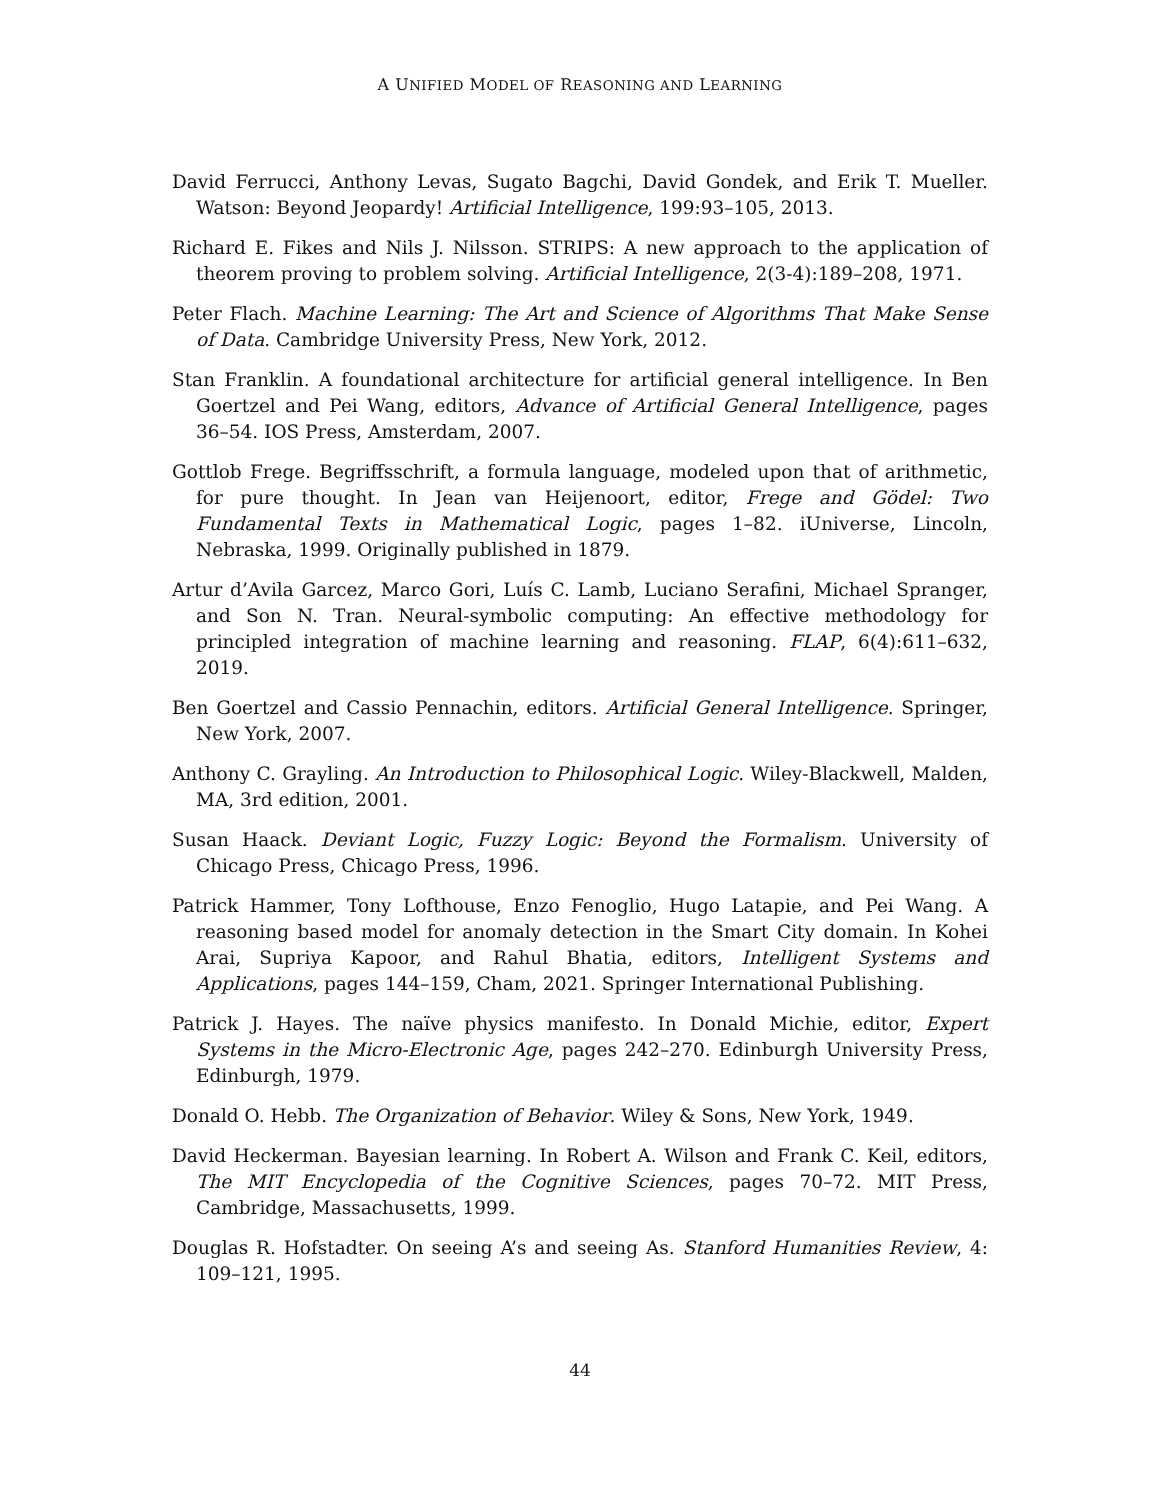A UNIFIED MODEL OF REASONING AND LEARNING
David Ferrucci, Anthony Levas, Sugato Bagchi, David Gondek, and Erik T. Mueller. Watson: Beyond Jeopardy! Artificial Intelligence, 199:93–105, 2013.
Richard E. Fikes and Nils J. Nilsson. STRIPS: A new approach to the application of theorem proving to problem solving. Artificial Intelligence, 2(3-4):189–208, 1971.
Peter Flach. Machine Learning: The Art and Science of Algorithms That Make Sense of Data. Cambridge University Press, New York, 2012.
Stan Franklin. A foundational architecture for artificial general intelligence. In Ben Goertzel and Pei Wang, editors, Advance of Artificial General Intelligence, pages 36–54. IOS Press, Amsterdam, 2007.
Gottlob Frege. Begriffsschrift, a formula language, modeled upon that of arithmetic, for pure thought. In Jean van Heijenoort, editor, Frege and Gödel: Two Fundamental Texts in Mathematical Logic, pages 1–82. iUniverse, Lincoln, Nebraska, 1999. Originally published in 1879.
Artur d’Avila Garcez, Marco Gori, Luís C. Lamb, Luciano Serafini, Michael Spranger, and Son N. Tran. Neural-symbolic computing: An effective methodology for principled integration of machine learning and reasoning. FLAP, 6(4):611–632, 2019.
Ben Goertzel and Cassio Pennachin, editors. Artificial General Intelligence. Springer, New York, 2007.
Anthony C. Grayling. An Introduction to Philosophical Logic. Wiley-Blackwell, Malden, MA, 3rd edition, 2001.
Susan Haack. Deviant Logic, Fuzzy Logic: Beyond the Formalism. University of Chicago Press, Chicago Press, 1996.
Patrick Hammer, Tony Lofthouse, Enzo Fenoglio, Hugo Latapie, and Pei Wang. A reasoning based model for anomaly detection in the Smart City domain. In Kohei Arai, Supriya Kapoor, and Rahul Bhatia, editors, Intelligent Systems and Applications, pages 144–159, Cham, 2021. Springer International Publishing.
Patrick J. Hayes. The naïve physics manifesto. In Donald Michie, editor, Expert Systems in the Micro-Electronic Age, pages 242–270. Edinburgh University Press, Edinburgh, 1979.
Donald O. Hebb. The Organization of Behavior. Wiley & Sons, New York, 1949.
David Heckerman. Bayesian learning. In Robert A. Wilson and Frank C. Keil, editors, The MIT Encyclopedia of the Cognitive Sciences, pages 70–72. MIT Press, Cambridge, Massachusetts, 1999.
Douglas R. Hofstadter. On seeing A’s and seeing As. Stanford Humanities Review, 4: 109–121, 1995.
44